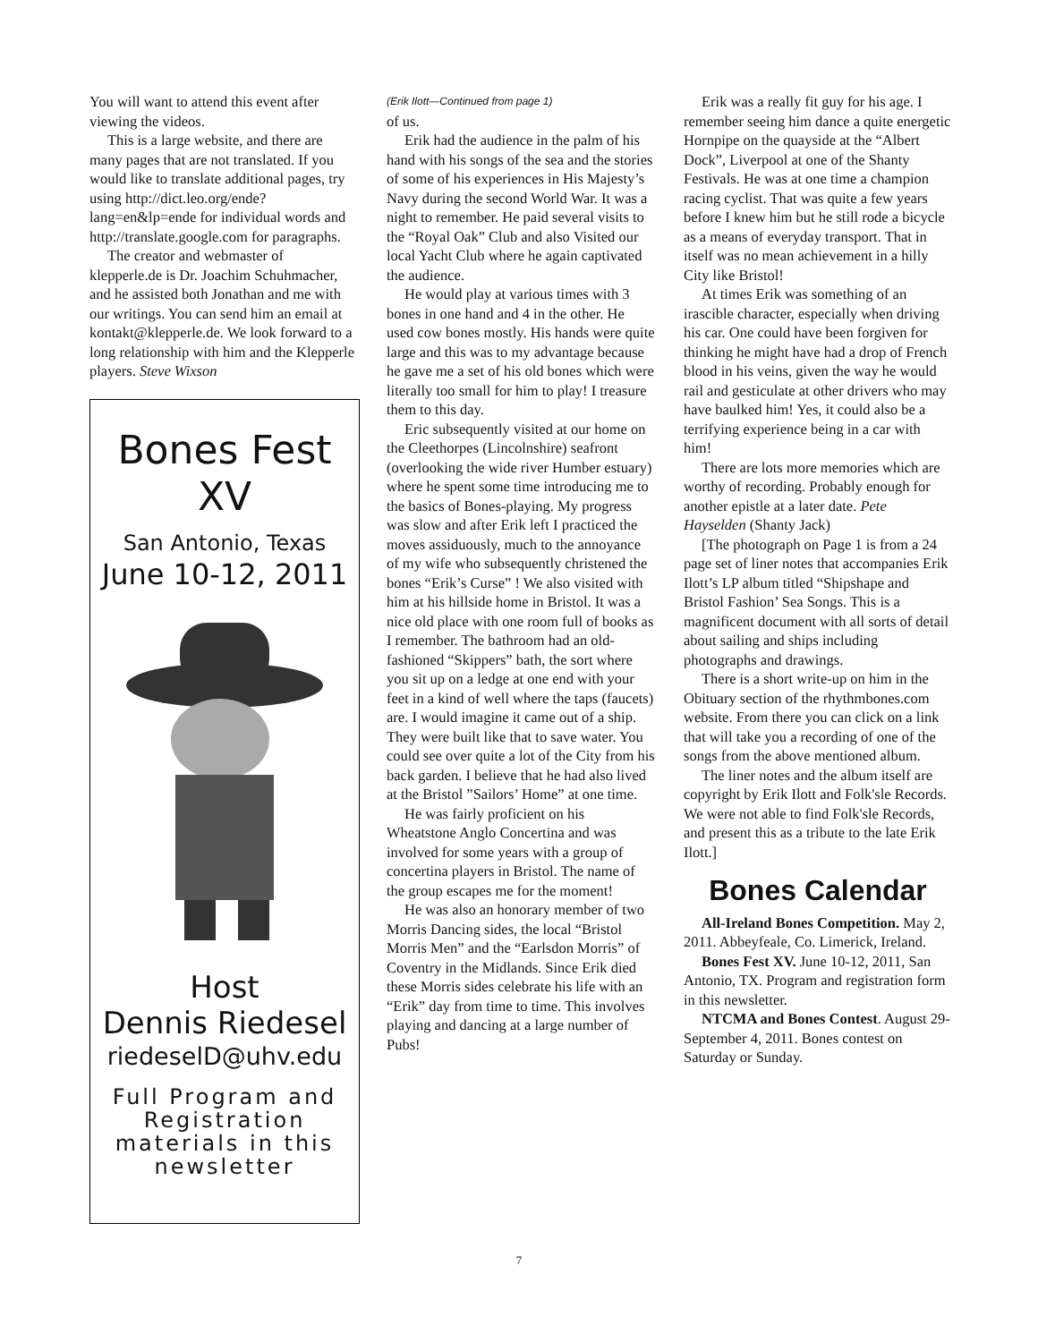You will want to attend this event after viewing the videos.
This is a large website, and there are many pages that are not translated. If you would like to translate additional pages, try using http://dict.leo.org/ende?lang=en&lp=ende for individual words and http://translate.google.com for paragraphs.
The creator and webmaster of klepperle.de is Dr. Joachim Schuhmacher, and he assisted both Jonathan and me with our writings. You can send him an email at kontakt@klepperle.de. We look forward to a long relationship with him and the Klepperle players. Steve Wixson
Bones Fest
XV
San Antonio, Texas
June 10-12, 2011
Host
Dennis Riedesel
riedeselD@uhv.edu
Full Program and Registration materials in this newsletter
(Erik Ilott—Continued from page 1)
of us.
Erik had the audience in the palm of his hand with his songs of the sea and the stories of some of his experiences in His Majesty’s Navy during the second World War. It was a night to remember. He paid several visits to the “Royal Oak” Club and also Visited our local Yacht Club where he again captivated the audience.
He would play at various times with 3 bones in one hand and 4 in the other. He used cow bones mostly. His hands were quite large and this was to my advantage because he gave me a set of his old bones which were literally too small for him to play! I treasure them to this day.
Eric subsequently visited at our home on the Cleethorpes (Lincolnshire) seafront (overlooking the wide river Humber estuary) where he spent some time introducing me to the basics of Bones-playing. My progress was slow and after Erik left I practiced the moves assiduously, much to the annoyance of my wife who subsequently christened the bones “Erik’s Curse” ! We also visited with him at his hillside home in Bristol. It was a nice old place with one room full of books as I remember. The bathroom had an old-fashioned “Skippers” bath, the sort where you sit up on a ledge at one end with your feet in a kind of well where the taps (faucets) are. I would imagine it came out of a ship. They were built like that to save water. You could see over quite a lot of the City from his back garden. I believe that he had also lived at the Bristol ”Sailors’ Home” at one time.
He was fairly proficient on his Wheatstone Anglo Concertina and was involved for some years with a group of concertina players in Bristol. The name of the group escapes me for the moment!
He was also an honorary member of two Morris Dancing sides, the local “Bristol Morris Men” and the “Earlsdon Morris” of Coventry in the Midlands. Since Erik died these Morris sides celebrate his life with an “Erik” day from time to time. This involves playing and dancing at a large number of Pubs!
Erik was a really fit guy for his age. I remember seeing him dance a quite energetic Hornpipe on the quayside at the “Albert Dock”, Liverpool at one of the Shanty Festivals. He was at one time a champion racing cyclist. That was quite a few years before I knew him but he still rode a bicycle as a means of everyday transport. That in itself was no mean achievement in a hilly City like Bristol!
At times Erik was something of an irascible character, especially when driving his car. One could have been forgiven for thinking he might have had a drop of French blood in his veins, given the way he would rail and gesticulate at other drivers who may have baulked him! Yes, it could also be a terrifying experience being in a car with him!
There are lots more memories which are worthy of recording. Probably enough for another epistle at a later date. Pete Hayselden (Shanty Jack)
[The photograph on Page 1 is from a 24 page set of liner notes that accompanies Erik Ilott’s LP album titled “Shipshape and Bristol Fashion’ Sea Songs. This is a magnificent document with all sorts of detail about sailing and ships including photographs and drawings.
There is a short write-up on him in the Obituary section of the rhythmbones.com website. From there you can click on a link that will take you a recording of one of the songs from the above mentioned album.
The liner notes and the album itself are copyright by Erik Ilott and Folk'sle Records. We were not able to find Folk'sle Records, and present this as a tribute to the late Erik Ilott.]
Bones Calendar
All-Ireland Bones Competition. May 2, 2011. Abbeyfeale, Co. Limerick, Ireland.
Bones Fest XV. June 10-12, 2011, San Antonio, TX. Program and registration form in this newsletter.
NTCMA and Bones Contest. August 29-September 4, 2011. Bones contest on Saturday or Sunday.
7